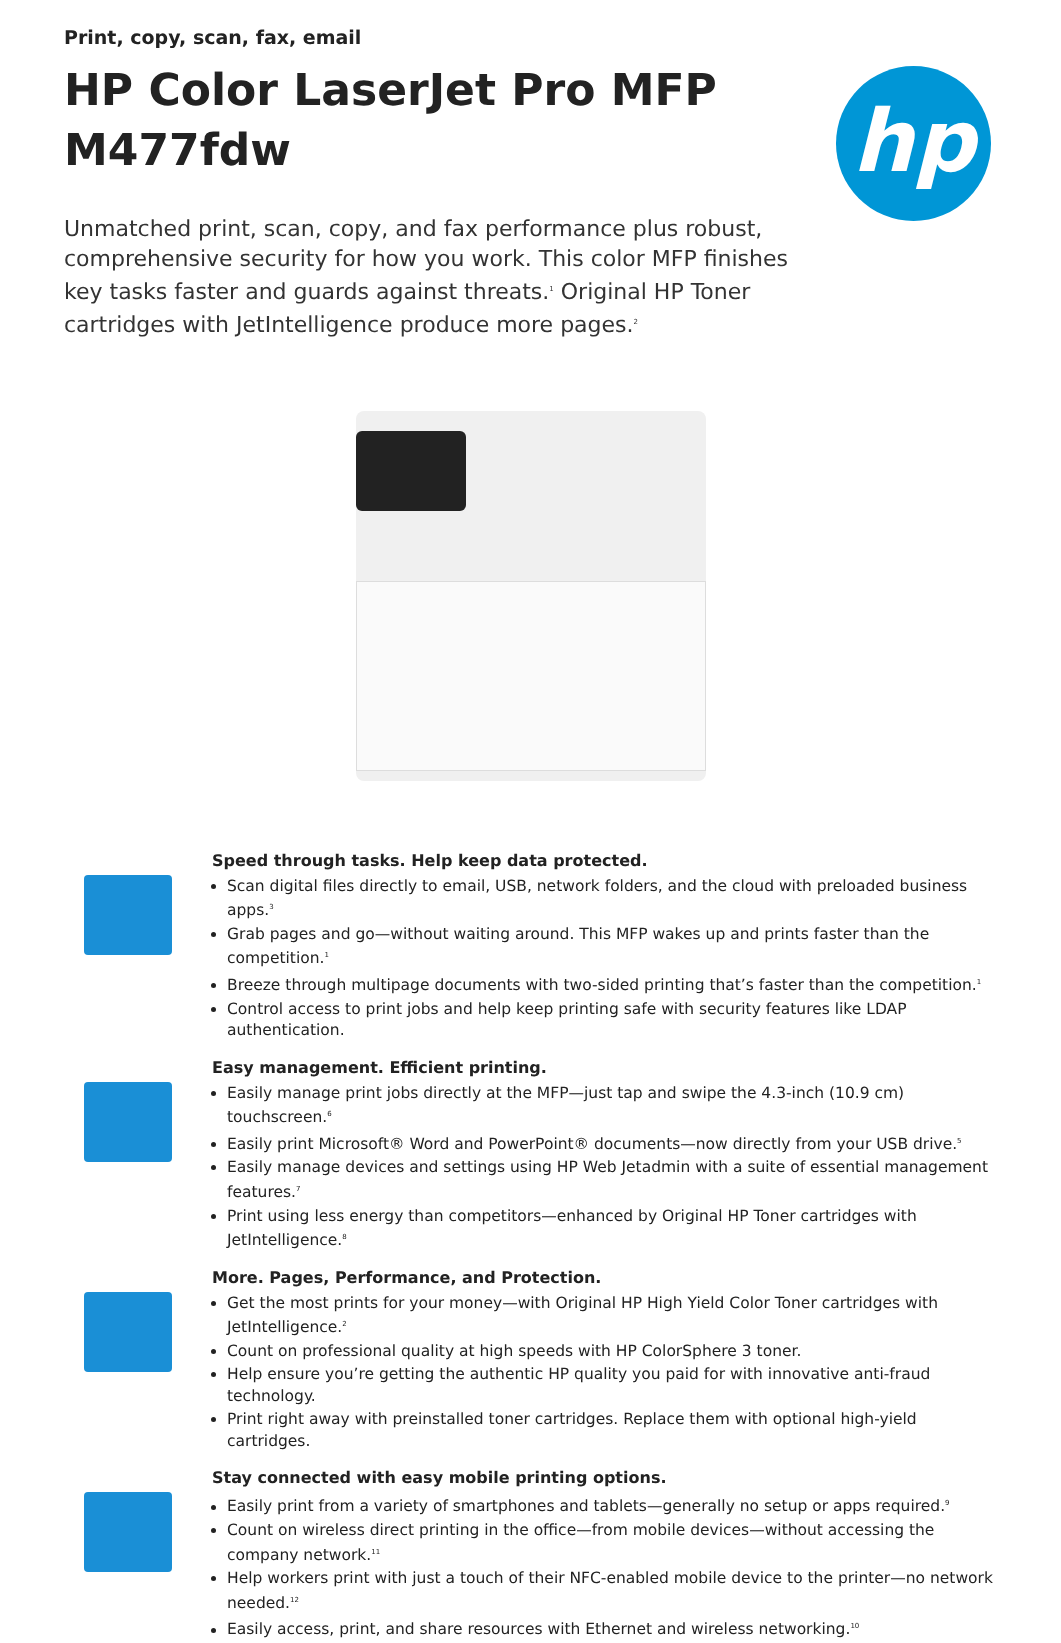hp
Print, copy, scan, fax, email
HP Color LaserJet Pro MFP M477fdw
Unmatched print, scan, copy, and fax performance plus robust, comprehensive security for how you work. This color MFP finishes key tasks faster and guards against threats.<sup>1</sup> Original HP Toner cartridges with JetIntelligence produce more pages.<sup>2</sup>
Speed through tasks. Help keep data protected.
Scan digital files directly to email, USB, network folders, and the cloud with preloaded business apps.<sup>3</sup>
Grab pages and go—without waiting around. This MFP wakes up and prints faster than the competition.<sup>1</sup>
Breeze through multipage documents with two-sided printing that’s faster than the competition.<sup>1</sup>
Control access to print jobs and help keep printing safe with security features like LDAP authentication.
Easy management. Efficient printing.
Easily manage print jobs directly at the MFP—just tap and swipe the 4.3-inch (10.9 cm) touchscreen.<sup>6</sup>
Easily print Microsoft® Word and PowerPoint® documents—now directly from your USB drive.<sup>5</sup>
Easily manage devices and settings using HP Web Jetadmin with a suite of essential management features.<sup>7</sup>
Print using less energy than competitors—enhanced by Original HP Toner cartridges with JetIntelligence.<sup>8</sup>
More. Pages, Performance, and Protection.
Get the most prints for your money—with Original HP High Yield Color Toner cartridges with JetIntelligence.<sup>2</sup>
Count on professional quality at high speeds with HP ColorSphere 3 toner.
Help ensure you’re getting the authentic HP quality you paid for with innovative anti-fraud technology.
Print right away with preinstalled toner cartridges. Replace them with optional high-yield cartridges.
Stay connected with easy mobile printing options.
Easily print from a variety of smartphones and tablets—generally no setup or apps required.<sup>9</sup>
Count on wireless direct printing in the office—from mobile devices—without accessing the company network.<sup>11</sup>
Help workers print with just a touch of their NFC-enabled mobile device to the printer—no network needed.<sup>12</sup>
Easily access, print, and share resources with Ethernet and wireless networking.<sup>10</sup>